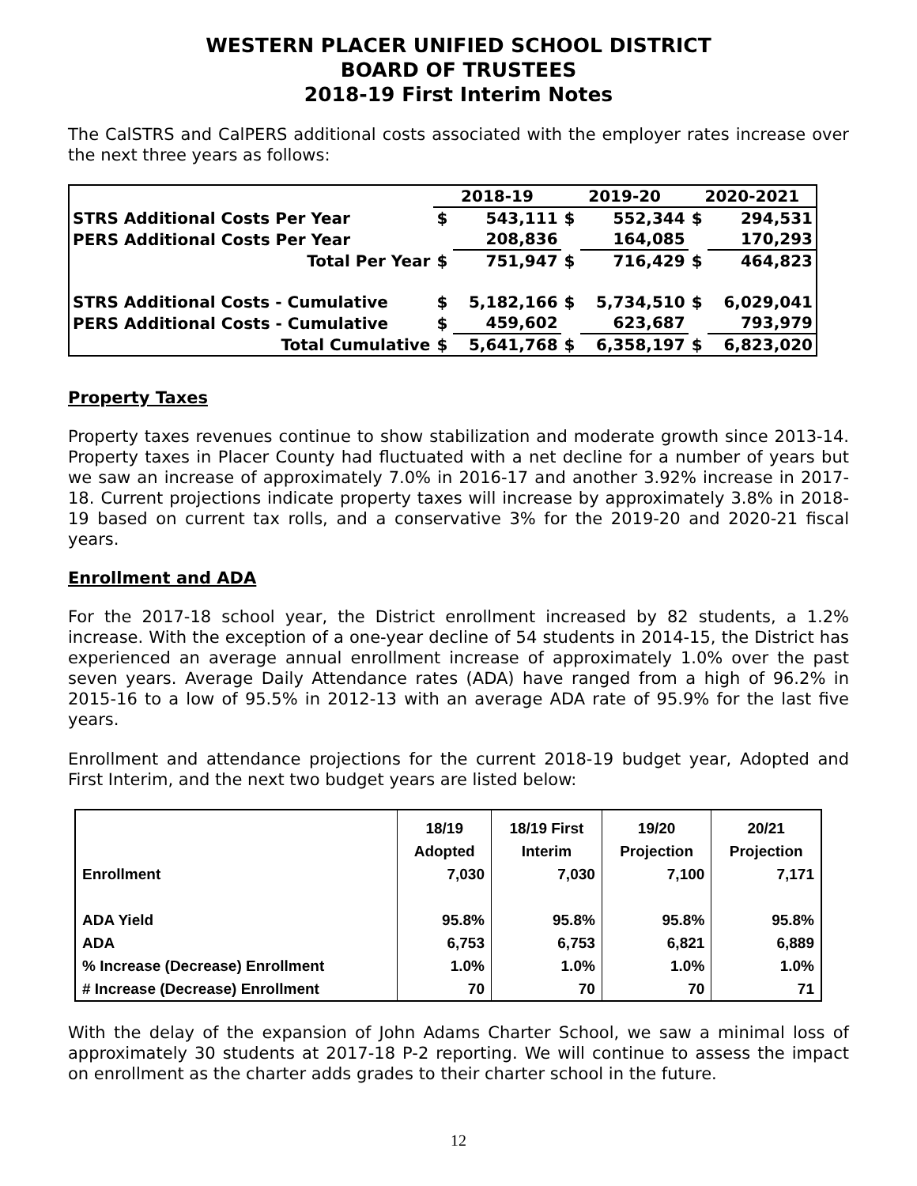WESTERN PLACER UNIFIED SCHOOL DISTRICT
BOARD OF TRUSTEES
2018-19 First Interim Notes
The CalSTRS and CalPERS additional costs associated with the employer rates increase over the next three years as follows:
| | 2018-19 | | 2019-20 | | 2020-2021 | |
| --- | --- | --- | --- | --- | --- | --- |
| STRS Additional Costs Per Year | $ | 543,111 | $ | 552,344 | $ | 294,531 |
| PERS Additional Costs Per Year | | 208,836 | | 164,085 | | 170,293 |
| Total Per Year | $ | 751,947 | $ | 716,429 | $ | 464,823 |
| STRS Additional Costs - Cumulative | $ | 5,182,166 | $ | 5,734,510 | $ | 6,029,041 |
| PERS Additional Costs - Cumulative | $ | 459,602 | | 623,687 | | 793,979 |
| Total Cumulative | $ | 5,641,768 | $ | 6,358,197 | $ | 6,823,020 |
Property Taxes
Property taxes revenues continue to show stabilization and moderate growth since 2013-14. Property taxes in Placer County had fluctuated with a net decline for a number of years but we saw an increase of approximately 7.0% in 2016-17 and another 3.92% increase in 2017-18. Current projections indicate property taxes will increase by approximately 3.8% in 2018-19 based on current tax rolls, and a conservative 3% for the 2019-20 and 2020-21 fiscal years.
Enrollment and ADA
For the 2017-18 school year, the District enrollment increased by 82 students, a 1.2% increase. With the exception of a one-year decline of 54 students in 2014-15, the District has experienced an average annual enrollment increase of approximately 1.0% over the past seven years. Average Daily Attendance rates (ADA) have ranged from a high of 96.2% in 2015-16 to a low of 95.5% in 2012-13 with an average ADA rate of 95.9% for the last five years.
Enrollment and attendance projections for the current 2018-19 budget year, Adopted and First Interim, and the next two budget years are listed below:
| | 18/19 Adopted | 18/19 First Interim | 19/20 Projection | 20/21 Projection |
| --- | --- | --- | --- | --- |
| Enrollment | 7,030 | 7,030 | 7,100 | 7,171 |
| ADA Yield | 95.8% | 95.8% | 95.8% | 95.8% |
| ADA | 6,753 | 6,753 | 6,821 | 6,889 |
| % Increase (Decrease) Enrollment | 1.0% | 1.0% | 1.0% | 1.0% |
| # Increase (Decrease) Enrollment | 70 | 70 | 70 | 71 |
With the delay of the expansion of John Adams Charter School, we saw a minimal loss of approximately 30 students at 2017-18 P-2 reporting. We will continue to assess the impact on enrollment as the charter adds grades to their charter school in the future.
12